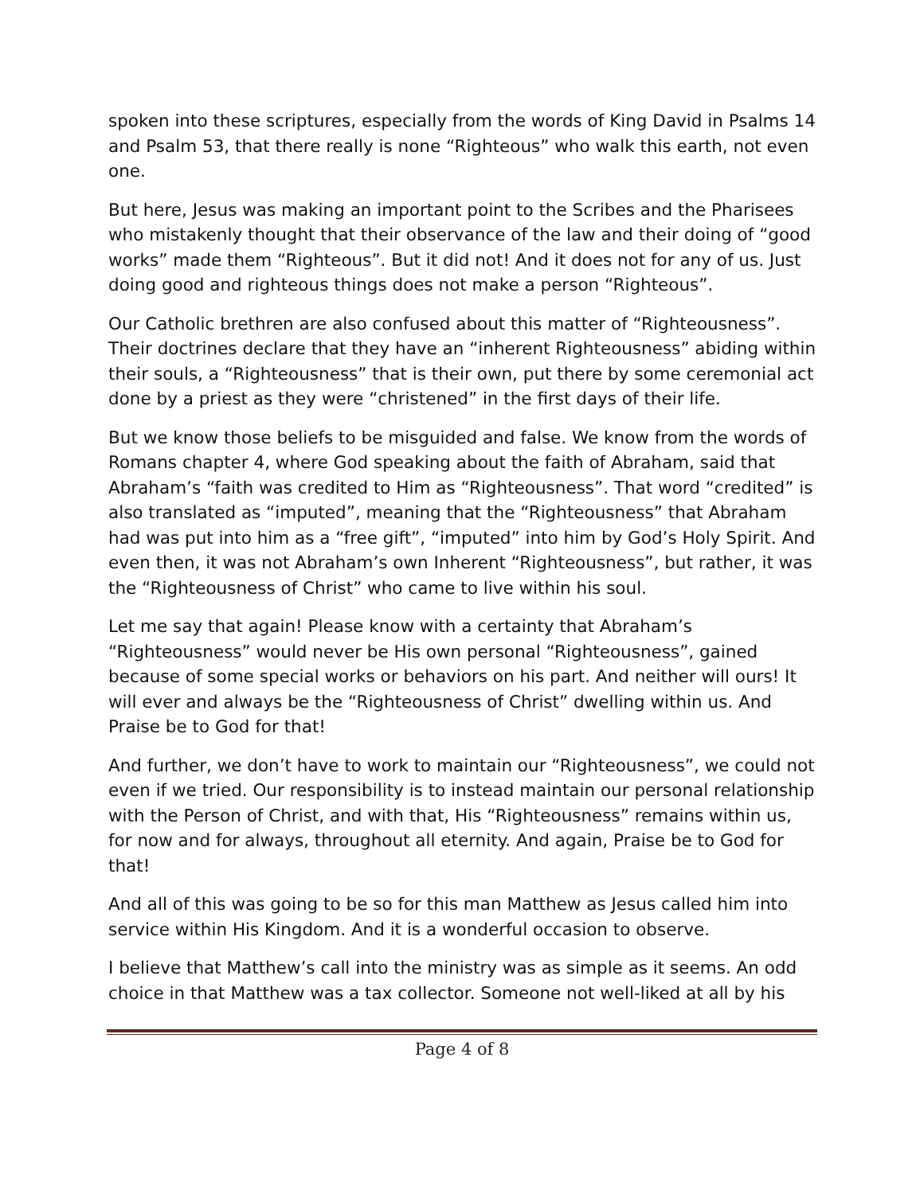spoken into these scriptures, especially from the words of King David in Psalms 14 and Psalm 53, that there really is none “Righteous” who walk this earth, not even one.
But here, Jesus was making an important point to the Scribes and the Pharisees who mistakenly thought that their observance of the law and their doing of “good works” made them “Righteous”. But it did not! And it does not for any of us. Just doing good and righteous things does not make a person “Righteous”.
Our Catholic brethren are also confused about this matter of “Righteousness”. Their doctrines declare that they have an “inherent Righteousness” abiding within their souls, a “Righteousness” that is their own, put there by some ceremonial act done by a priest as they were “christened” in the first days of their life.
But we know those beliefs to be misguided and false. We know from the words of Romans chapter 4, where God speaking about the faith of Abraham, said that Abraham’s “faith was credited to Him as “Righteousness”. That word “credited” is also translated as “imputed”, meaning that the “Righteousness” that Abraham had was put into him as a “free gift”, “imputed” into him by God’s Holy Spirit. And even then, it was not Abraham’s own Inherent “Righteousness”, but rather, it was the “Righteousness of Christ” who came to live within his soul.
Let me say that again! Please know with a certainty that Abraham’s “Righteousness” would never be His own personal “Righteousness”, gained because of some special works or behaviors on his part. And neither will ours! It will ever and always be the “Righteousness of Christ” dwelling within us. And Praise be to God for that!
And further, we don’t have to work to maintain our “Righteousness”, we could not even if we tried. Our responsibility is to instead maintain our personal relationship with the Person of Christ, and with that, His “Righteousness” remains within us, for now and for always, throughout all eternity. And again, Praise be to God for that!
And all of this was going to be so for this man Matthew as Jesus called him into service within His Kingdom. And it is a wonderful occasion to observe.
I believe that Matthew’s call into the ministry was as simple as it seems. An odd choice in that Matthew was a tax collector. Someone not well-liked at all by his
Page 4 of 8